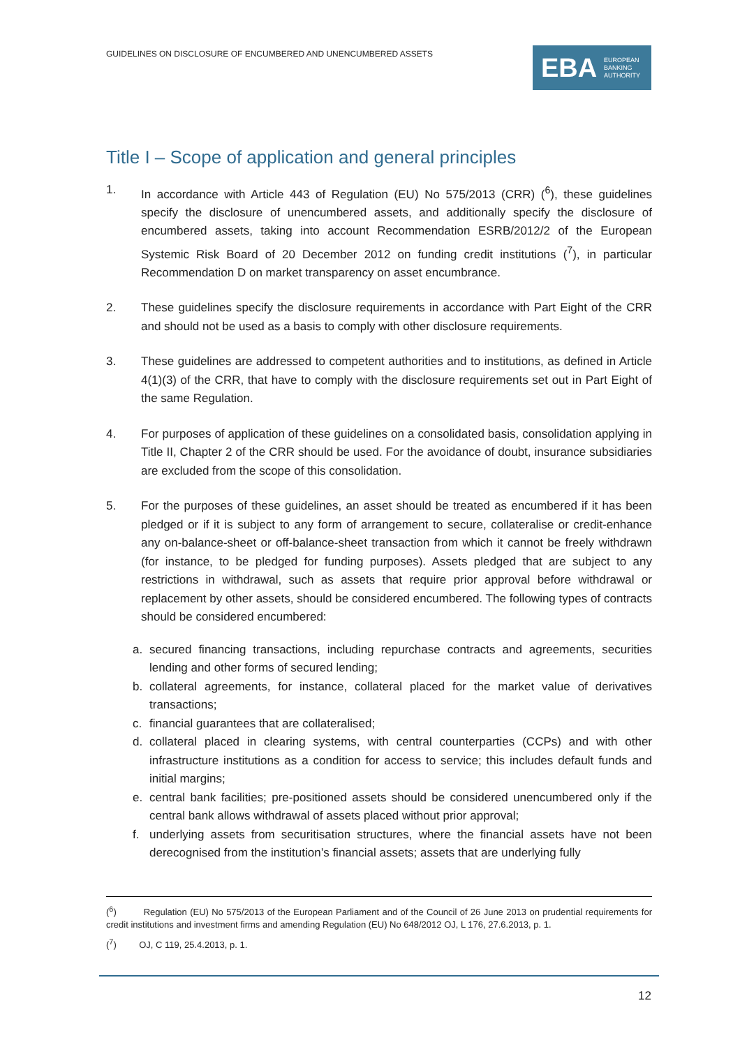GUIDELINES ON DISCLOSURE OF ENCUMBERED AND UNENCUMBERED ASSETS
EBA EUROPEAN
BANKING
AUTHORITY
Title I – Scope of application and general principles
1. In accordance with Article 443 of Regulation (EU) No 575/2013 (CRR) (<sup>6</sup>), these guidelines specify the disclosure of unencumbered assets, and additionally specify the disclosure of encumbered assets, taking into account Recommendation ESRB/2012/2 of the European Systemic Risk Board of 20 December 2012 on funding credit institutions (<sup>7</sup>), in particular Recommendation D on market transparency on asset encumbrance.
2. These guidelines specify the disclosure requirements in accordance with Part Eight of the CRR and should not be used as a basis to comply with other disclosure requirements.
3. These guidelines are addressed to competent authorities and to institutions, as defined in Article 4(1)(3) of the CRR, that have to comply with the disclosure requirements set out in Part Eight of the same Regulation.
4. For purposes of application of these guidelines on a consolidated basis, consolidation applying in Title II, Chapter 2 of the CRR should be used. For the avoidance of doubt, insurance subsidiaries are excluded from the scope of this consolidation.
5. For the purposes of these guidelines, an asset should be treated as encumbered if it has been pledged or if it is subject to any form of arrangement to secure, collateralise or credit-enhance any on-balance-sheet or off-balance-sheet transaction from which it cannot be freely withdrawn (for instance, to be pledged for funding purposes). Assets pledged that are subject to any restrictions in withdrawal, such as assets that require prior approval before withdrawal or replacement by other assets, should be considered encumbered. The following types of contracts should be considered encumbered:
a. secured financing transactions, including repurchase contracts and agreements, securities lending and other forms of secured lending;
b. collateral agreements, for instance, collateral placed for the market value of derivatives transactions;
c. financial guarantees that are collateralised;
d. collateral placed in clearing systems, with central counterparties (CCPs) and with other infrastructure institutions as a condition for access to service; this includes default funds and initial margins;
e. central bank facilities; pre-positioned assets should be considered unencumbered only if the central bank allows withdrawal of assets placed without prior approval;
f. underlying assets from securitisation structures, where the financial assets have not been derecognised from the institution’s financial assets; assets that are underlying fully
(<sup>6</sup>) Regulation (EU) No 575/2013 of the European Parliament and of the Council of 26 June 2013 on prudential requirements for credit institutions and investment firms and amending Regulation (EU) No 648/2012 OJ, L 176, 27.6.2013, p. 1.
(<sup>7</sup>) OJ, C 119, 25.4.2013, p. 1.
12